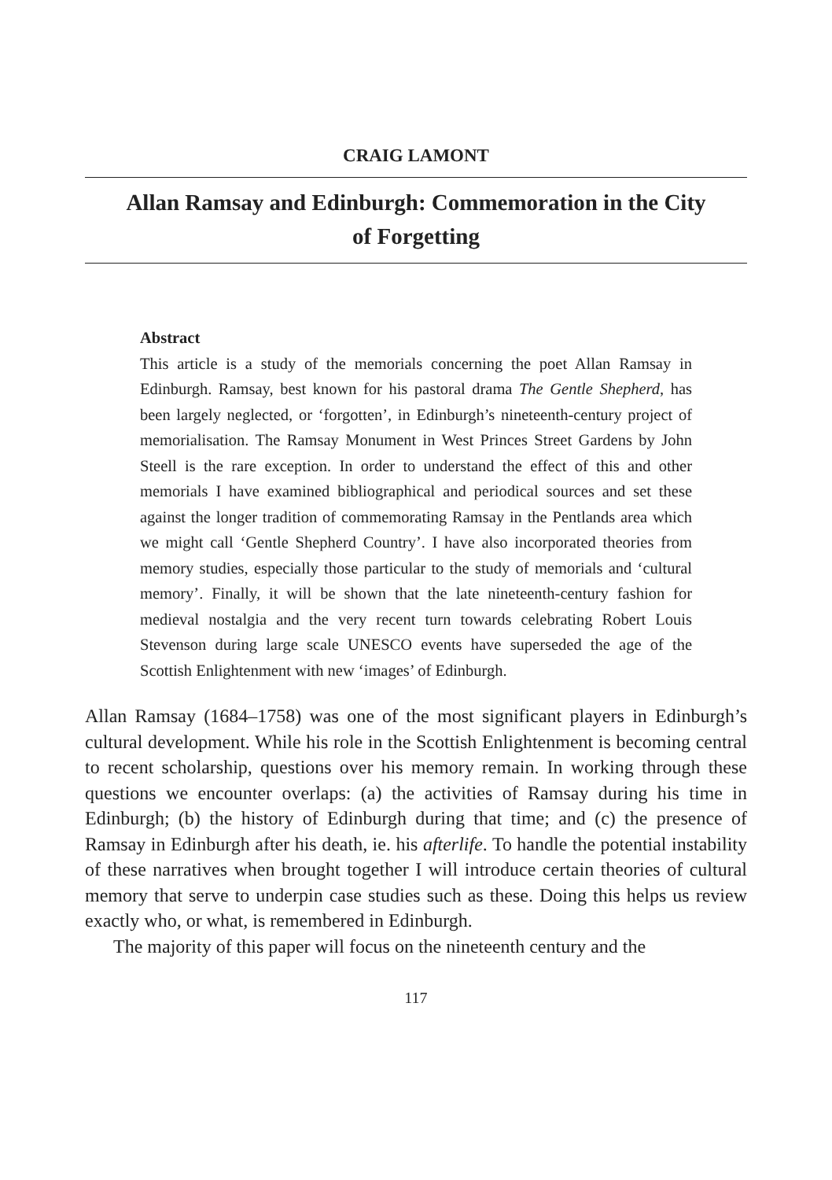CRAIG LAMONT
Allan Ramsay and Edinburgh: Commemoration in the City of Forgetting
Abstract
This article is a study of the memorials concerning the poet Allan Ramsay in Edinburgh. Ramsay, best known for his pastoral drama The Gentle Shepherd, has been largely neglected, or ‘forgotten’, in Edinburgh’s nineteenth-century project of memorialisation. The Ramsay Monument in West Princes Street Gardens by John Steell is the rare exception. In order to understand the effect of this and other memorials I have examined bibliographical and periodical sources and set these against the longer tradition of commemorating Ramsay in the Pentlands area which we might call ‘Gentle Shepherd Country’. I have also incorporated theories from memory studies, especially those particular to the study of memorials and ‘cultural memory’. Finally, it will be shown that the late nineteenth-century fashion for medieval nostalgia and the very recent turn towards celebrating Robert Louis Stevenson during large scale UNESCO events have superseded the age of the Scottish Enlightenment with new ‘images’ of Edinburgh.
Allan Ramsay (1684–1758) was one of the most significant players in Edinburgh’s cultural development. While his role in the Scottish Enlightenment is becoming central to recent scholarship, questions over his memory remain. In working through these questions we encounter overlaps: (a) the activities of Ramsay during his time in Edinburgh; (b) the history of Edinburgh during that time; and (c) the presence of Ramsay in Edinburgh after his death, ie. his afterlife. To handle the potential instability of these narratives when brought together I will introduce certain theories of cultural memory that serve to underpin case studies such as these. Doing this helps us review exactly who, or what, is remembered in Edinburgh.
The majority of this paper will focus on the nineteenth century and the
117